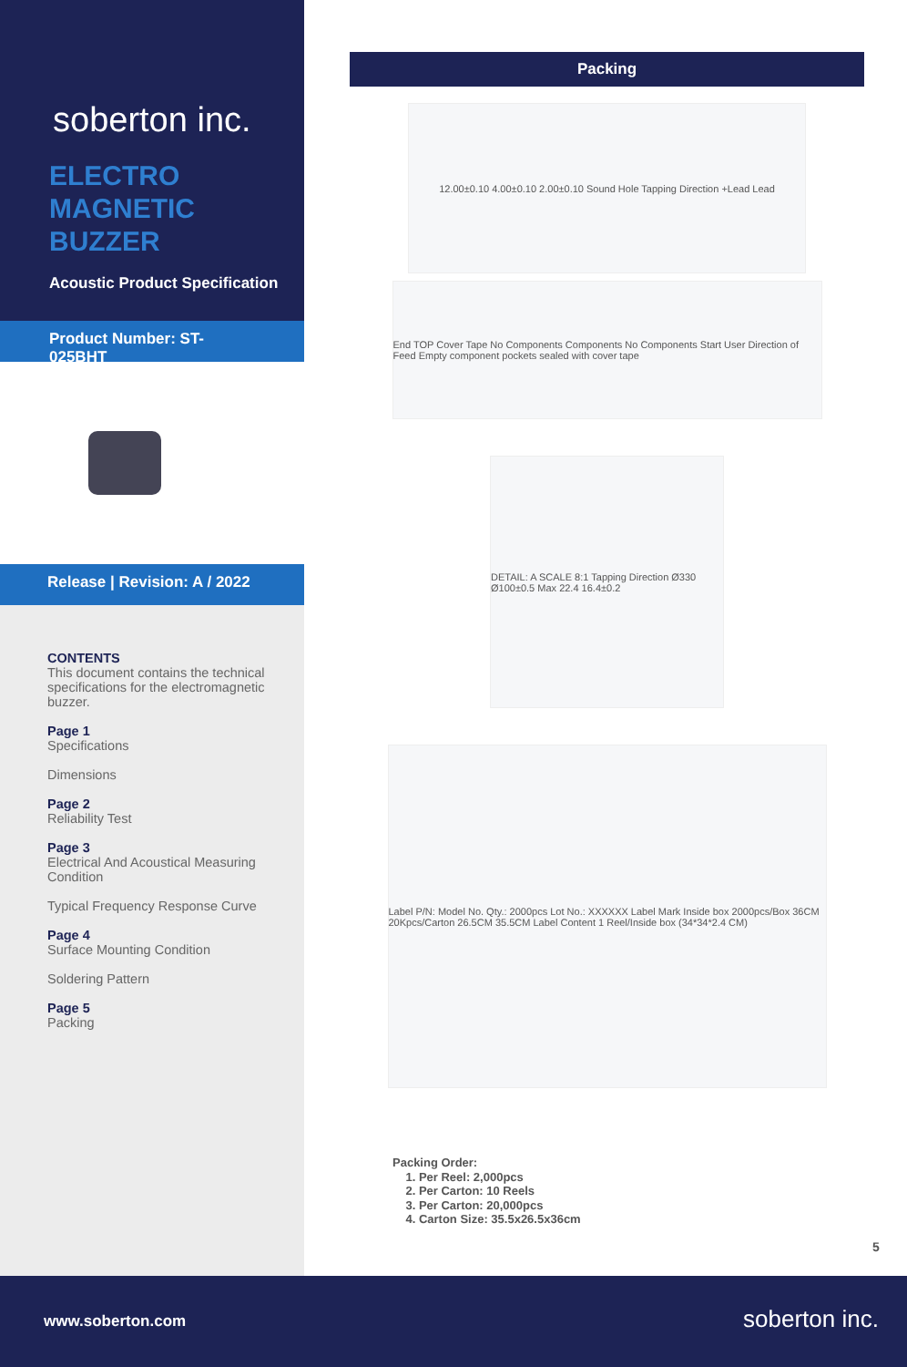soberton inc.
ELECTRO
MAGNETIC
BUZZER
Acoustic Product Specification
Product Number: ST-025BHT
Release | Revision: A / 2022
CONTENTS
This document contains the technical specifications for the electromagnetic buzzer.
Page 1
Specifications
Dimensions
Page 2
Reliability Test
Page 3
Electrical And Acoustical Measuring Condition
Typical Frequency Response Curve
Page 4
Surface Mounting Condition
Soldering Pattern
Page 5
Packing
Packing
12.00±0.10 4.00±0.10 2.00±0.10 Sound Hole Tapping Direction +Lead Lead
End TOP Cover Tape No Components Components No Components Start User Direction of Feed Empty component pockets sealed with cover tape
DETAIL: A SCALE 8:1 Tapping Direction Ø330 Ø100±0.5 Max 22.4 16.4±0.2
Label P/N: Model No. Qty.: 2000pcs Lot No.: XXXXXX Label Mark Inside box 2000pcs/Box 36CM 20Kpcs/Carton 26.5CM 35.5CM Label Content 1 Reel/Inside box (34*34*2.4 CM)
Packing Order:
1. Per Reel: 2,000pcs
2. Per Carton: 10 Reels
3. Per Carton: 20,000pcs
4. Carton Size: 35.5x26.5x36cm
5
www.soberton.com soberton inc.